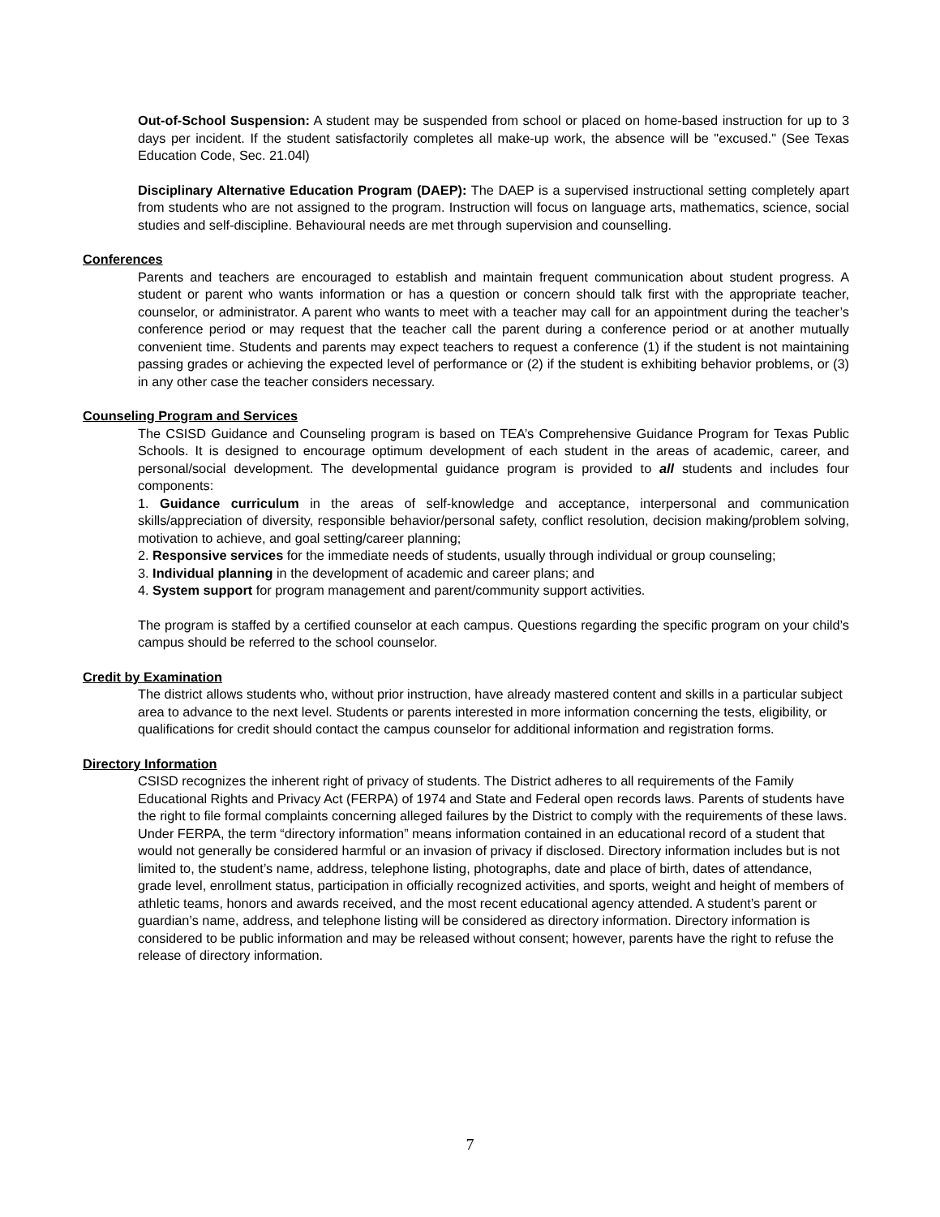Out-of-School Suspension: A student may be suspended from school or placed on home-based instruction for up to 3 days per incident. If the student satisfactorily completes all make-up work, the absence will be "excused." (See Texas Education Code, Sec. 21.04l)
Disciplinary Alternative Education Program (DAEP): The DAEP is a supervised instructional setting completely apart from students who are not assigned to the program. Instruction will focus on language arts, mathematics, science, social studies and self-discipline. Behavioural needs are met through supervision and counselling.
Conferences
Parents and teachers are encouraged to establish and maintain frequent communication about student progress. A student or parent who wants information or has a question or concern should talk first with the appropriate teacher, counselor, or administrator. A parent who wants to meet with a teacher may call for an appointment during the teacher’s conference period or may request that the teacher call the parent during a conference period or at another mutually convenient time. Students and parents may expect teachers to request a conference (1) if the student is not maintaining passing grades or achieving the expected level of performance or (2) if the student is exhibiting behavior problems, or (3) in any other case the teacher considers necessary.
Counseling Program and Services
The CSISD Guidance and Counseling program is based on TEA’s Comprehensive Guidance Program for Texas Public Schools. It is designed to encourage optimum development of each student in the areas of academic, career, and personal/social development. The developmental guidance program is provided to all students and includes four components:
1. Guidance curriculum in the areas of self-knowledge and acceptance, interpersonal and communication skills/appreciation of diversity, responsible behavior/personal safety, conflict resolution, decision making/problem solving, motivation to achieve, and goal setting/career planning;
2. Responsive services for the immediate needs of students, usually through individual or group counseling;
3. Individual planning in the development of academic and career plans; and
4. System support for program management and parent/community support activities.
The program is staffed by a certified counselor at each campus. Questions regarding the specific program on your child’s campus should be referred to the school counselor.
Credit by Examination
The district allows students who, without prior instruction, have already mastered content and skills in a particular subject area to advance to the next level. Students or parents interested in more information concerning the tests, eligibility, or qualifications for credit should contact the campus counselor for additional information and registration forms.
Directory Information
CSISD recognizes the inherent right of privacy of students. The District adheres to all requirements of the Family Educational Rights and Privacy Act (FERPA) of 1974 and State and Federal open records laws. Parents of students have the right to file formal complaints concerning alleged failures by the District to comply with the requirements of these laws. Under FERPA, the term “directory information” means information contained in an educational record of a student that would not generally be considered harmful or an invasion of privacy if disclosed. Directory information includes but is not limited to, the student’s name, address, telephone listing, photographs, date and place of birth, dates of attendance, grade level, enrollment status, participation in officially recognized activities, and sports, weight and height of members of athletic teams, honors and awards received, and the most recent educational agency attended. A student’s parent or guardian’s name, address, and telephone listing will be considered as directory information. Directory information is considered to be public information and may be released without consent; however, parents have the right to refuse the release of directory information.
7